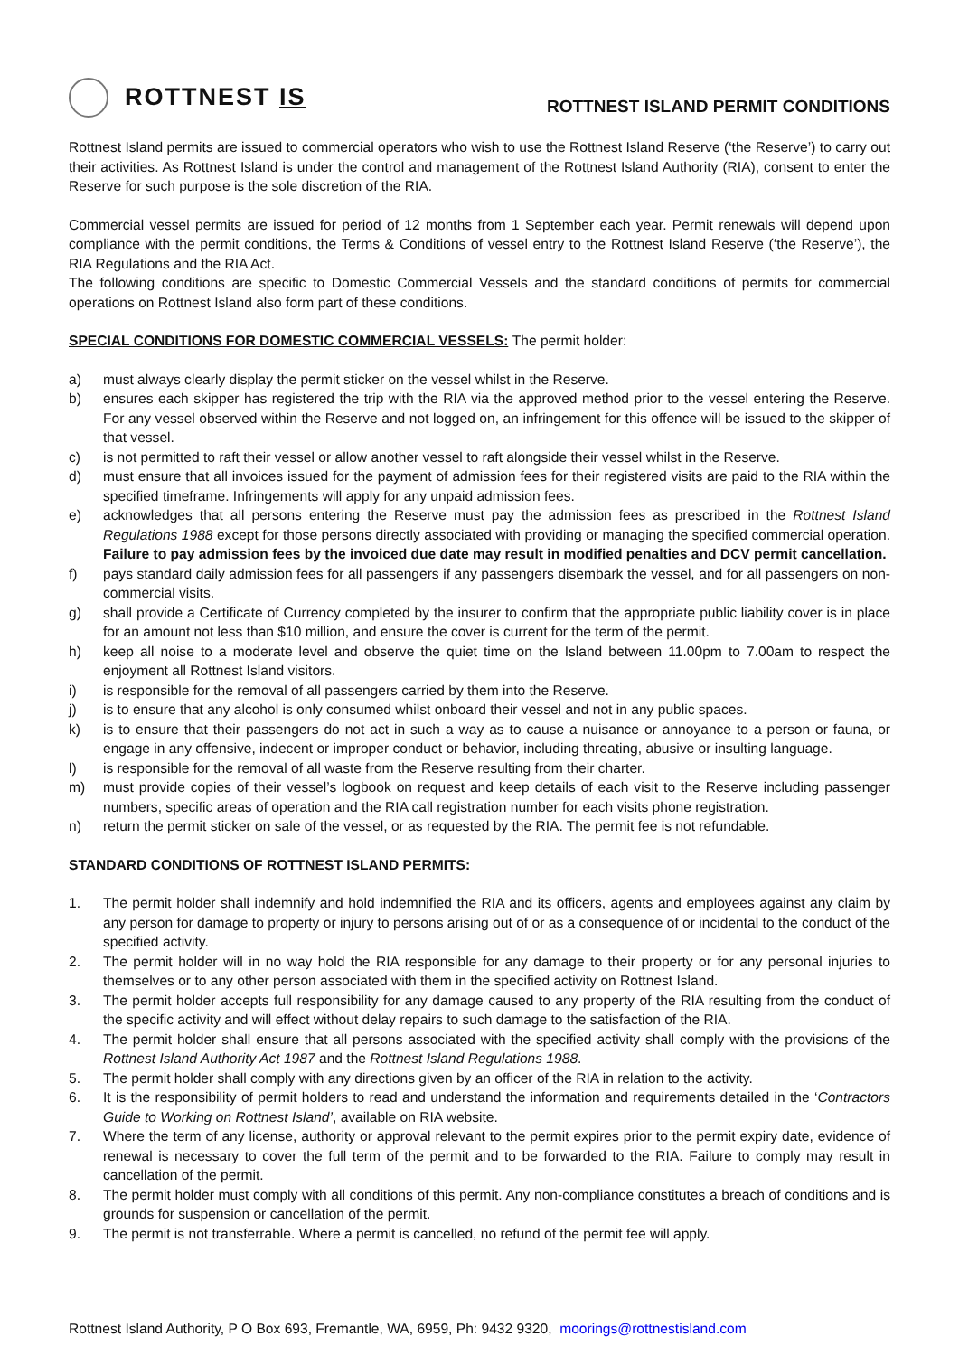ROTTNEST IS
ROTTNEST ISLAND PERMIT CONDITIONS
Rottnest Island permits are issued to commercial operators who wish to use the Rottnest Island Reserve (‘the Reserve’) to carry out their activities. As Rottnest Island is under the control and management of the Rottnest Island Authority (RIA), consent to enter the Reserve for such purpose is the sole discretion of the RIA.
Commercial vessel permits are issued for period of 12 months from 1 September each year. Permit renewals will depend upon compliance with the permit conditions, the Terms & Conditions of vessel entry to the Rottnest Island Reserve (‘the Reserve’), the RIA Regulations and the RIA Act.
The following conditions are specific to Domestic Commercial Vessels and the standard conditions of permits for commercial operations on Rottnest Island also form part of these conditions.
SPECIAL CONDITIONS FOR DOMESTIC COMMERCIAL VESSELS: The permit holder:
a) must always clearly display the permit sticker on the vessel whilst in the Reserve.
b) ensures each skipper has registered the trip with the RIA via the approved method prior to the vessel entering the Reserve. For any vessel observed within the Reserve and not logged on, an infringement for this offence will be issued to the skipper of that vessel.
c) is not permitted to raft their vessel or allow another vessel to raft alongside their vessel whilst in the Reserve.
d) must ensure that all invoices issued for the payment of admission fees for their registered visits are paid to the RIA within the specified timeframe. Infringements will apply for any unpaid admission fees.
e) acknowledges that all persons entering the Reserve must pay the admission fees as prescribed in the Rottnest Island Regulations 1988 except for those persons directly associated with providing or managing the specified commercial operation. Failure to pay admission fees by the invoiced due date may result in modified penalties and DCV permit cancellation.
f) pays standard daily admission fees for all passengers if any passengers disembark the vessel, and for all passengers on non-commercial visits.
g) shall provide a Certificate of Currency completed by the insurer to confirm that the appropriate public liability cover is in place for an amount not less than $10 million, and ensure the cover is current for the term of the permit.
h) keep all noise to a moderate level and observe the quiet time on the Island between 11.00pm to 7.00am to respect the enjoyment all Rottnest Island visitors.
i) is responsible for the removal of all passengers carried by them into the Reserve.
j) is to ensure that any alcohol is only consumed whilst onboard their vessel and not in any public spaces.
k) is to ensure that their passengers do not act in such a way as to cause a nuisance or annoyance to a person or fauna, or engage in any offensive, indecent or improper conduct or behavior, including threating, abusive or insulting language.
l) is responsible for the removal of all waste from the Reserve resulting from their charter.
m) must provide copies of their vessel’s logbook on request and keep details of each visit to the Reserve including passenger numbers, specific areas of operation and the RIA call registration number for each visits phone registration.
n) return the permit sticker on sale of the vessel, or as requested by the RIA. The permit fee is not refundable.
STANDARD CONDITIONS OF ROTTNEST ISLAND PERMITS:
1. The permit holder shall indemnify and hold indemnified the RIA and its officers, agents and employees against any claim by any person for damage to property or injury to persons arising out of or as a consequence of or incidental to the conduct of the specified activity.
2. The permit holder will in no way hold the RIA responsible for any damage to their property or for any personal injuries to themselves or to any other person associated with them in the specified activity on Rottnest Island.
3. The permit holder accepts full responsibility for any damage caused to any property of the RIA resulting from the conduct of the specific activity and will effect without delay repairs to such damage to the satisfaction of the RIA.
4. The permit holder shall ensure that all persons associated with the specified activity shall comply with the provisions of the Rottnest Island Authority Act 1987 and the Rottnest Island Regulations 1988.
5. The permit holder shall comply with any directions given by an officer of the RIA in relation to the activity.
6. It is the responsibility of permit holders to read and understand the information and requirements detailed in the ‘Contractors Guide to Working on Rottnest Island’, available on RIA website.
7. Where the term of any license, authority or approval relevant to the permit expires prior to the permit expiry date, evidence of renewal is necessary to cover the full term of the permit and to be forwarded to the RIA. Failure to comply may result in cancellation of the permit.
8. The permit holder must comply with all conditions of this permit. Any non-compliance constitutes a breach of conditions and is grounds for suspension or cancellation of the permit.
9. The permit is not transferrable. Where a permit is cancelled, no refund of the permit fee will apply.
Rottnest Island Authority, P O Box 693, Fremantle, WA, 6959, Ph: 9432 9320, moorings@rottnestisland.com